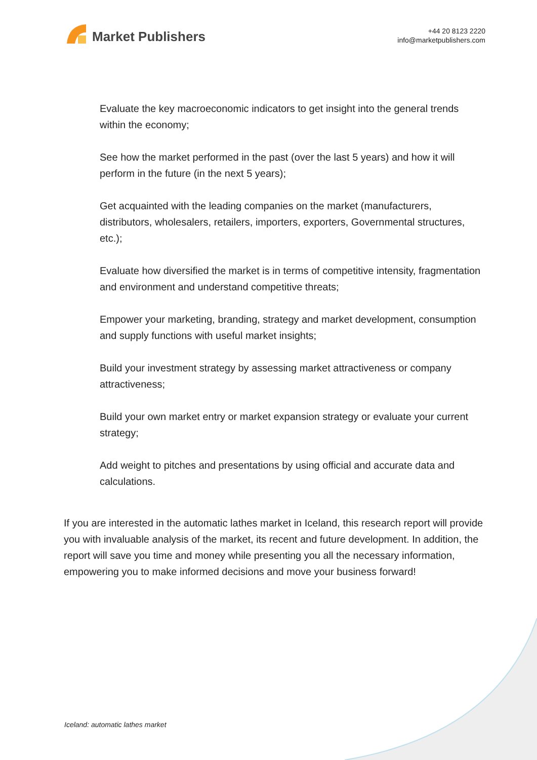Market Publishers
+44 20 8123 2220
info@marketpublishers.com
Evaluate the key macroeconomic indicators to get insight into the general trends within the economy;
See how the market performed in the past (over the last 5 years) and how it will perform in the future (in the next 5 years);
Get acquainted with the leading companies on the market (manufacturers, distributors, wholesalers, retailers, importers, exporters, Governmental structures, etc.);
Evaluate how diversified the market is in terms of competitive intensity, fragmentation and environment and understand competitive threats;
Empower your marketing, branding, strategy and market development, consumption and supply functions with useful market insights;
Build your investment strategy by assessing market attractiveness or company attractiveness;
Build your own market entry or market expansion strategy or evaluate your current strategy;
Add weight to pitches and presentations by using official and accurate data and calculations.
If you are interested in the automatic lathes market in Iceland, this research report will provide you with invaluable analysis of the market, its recent and future development. In addition, the report will save you time and money while presenting you all the necessary information, empowering you to make informed decisions and move your business forward!
Iceland: automatic lathes market